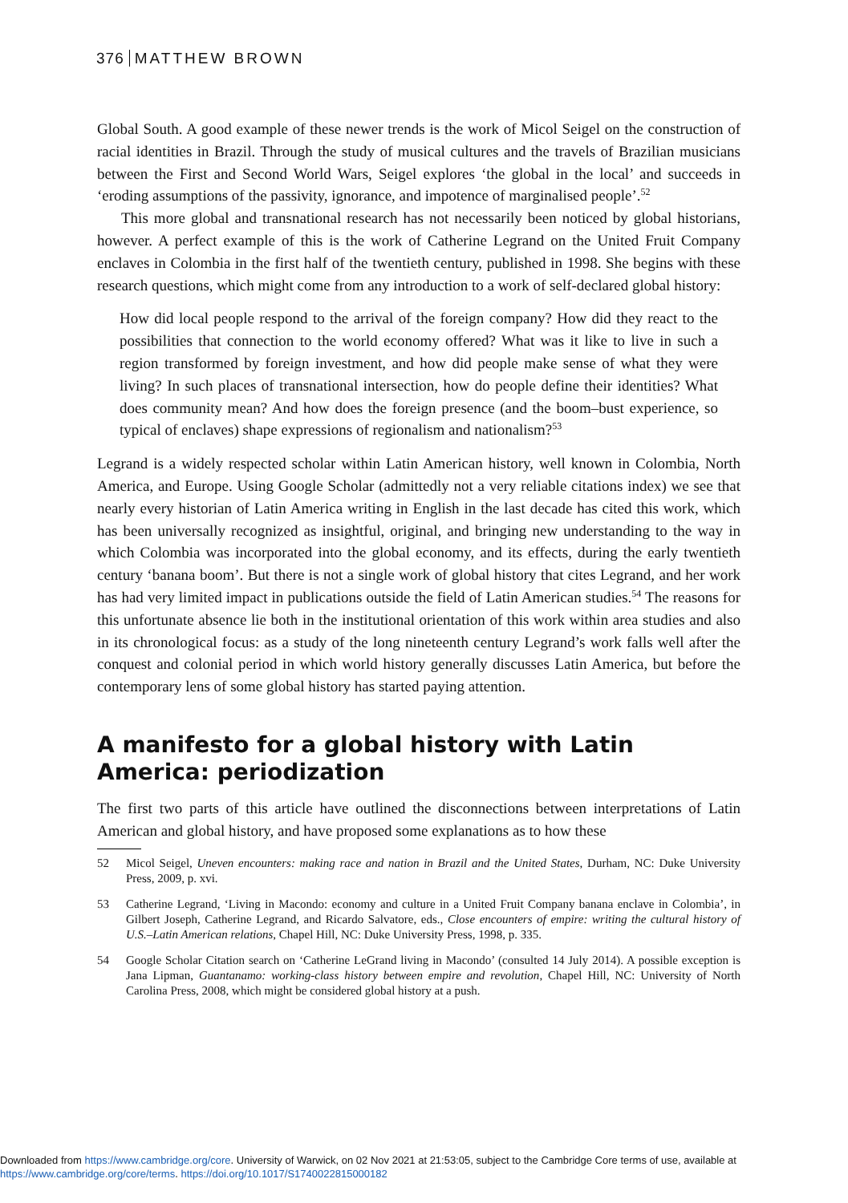376 MATTHEW BROWN
Global South. A good example of these newer trends is the work of Micol Seigel on the construction of racial identities in Brazil. Through the study of musical cultures and the travels of Brazilian musicians between the First and Second World Wars, Seigel explores ‘the global in the local’ and succeeds in ‘eroding assumptions of the passivity, ignorance, and impotence of marginalised people’.<sup>52</sup>
This more global and transnational research has not necessarily been noticed by global historians, however. A perfect example of this is the work of Catherine Legrand on the United Fruit Company enclaves in Colombia in the first half of the twentieth century, published in 1998. She begins with these research questions, which might come from any introduction to a work of self-declared global history:
How did local people respond to the arrival of the foreign company? How did they react to the possibilities that connection to the world economy offered? What was it like to live in such a region transformed by foreign investment, and how did people make sense of what they were living? In such places of transnational intersection, how do people define their identities? What does community mean? And how does the foreign presence (and the boom–bust experience, so typical of enclaves) shape expressions of regionalism and nationalism?<sup>53</sup>
Legrand is a widely respected scholar within Latin American history, well known in Colombia, North America, and Europe. Using Google Scholar (admittedly not a very reliable citations index) we see that nearly every historian of Latin America writing in English in the last decade has cited this work, which has been universally recognized as insightful, original, and bringing new understanding to the way in which Colombia was incorporated into the global economy, and its effects, during the early twentieth century ‘banana boom’. But there is not a single work of global history that cites Legrand, and her work has had very limited impact in publications outside the field of Latin American studies.<sup>54</sup> The reasons for this unfortunate absence lie both in the institutional orientation of this work within area studies and also in its chronological focus: as a study of the long nineteenth century Legrand’s work falls well after the conquest and colonial period in which world history generally discusses Latin America, but before the contemporary lens of some global history has started paying attention.
A manifesto for a global history with Latin America: periodization
The first two parts of this article have outlined the disconnections between interpretations of Latin American and global history, and have proposed some explanations as to how these
52 Micol Seigel, Uneven encounters: making race and nation in Brazil and the United States, Durham, NC: Duke University Press, 2009, p. xvi.
53 Catherine Legrand, ‘Living in Macondo: economy and culture in a United Fruit Company banana enclave in Colombia’, in Gilbert Joseph, Catherine Legrand, and Ricardo Salvatore, eds., Close encounters of empire: writing the cultural history of U.S.–Latin American relations, Chapel Hill, NC: Duke University Press, 1998, p. 335.
54 Google Scholar Citation search on ‘Catherine LeGrand living in Macondo’ (consulted 14 July 2014). A possible exception is Jana Lipman, Guantanamo: working-class history between empire and revolution, Chapel Hill, NC: University of North Carolina Press, 2008, which might be considered global history at a push.
Downloaded from https://www.cambridge.org/core. University of Warwick, on 02 Nov 2021 at 21:53:05, subject to the Cambridge Core terms of use, available at
https://www.cambridge.org/core/terms. https://doi.org/10.1017/S1740022815000182